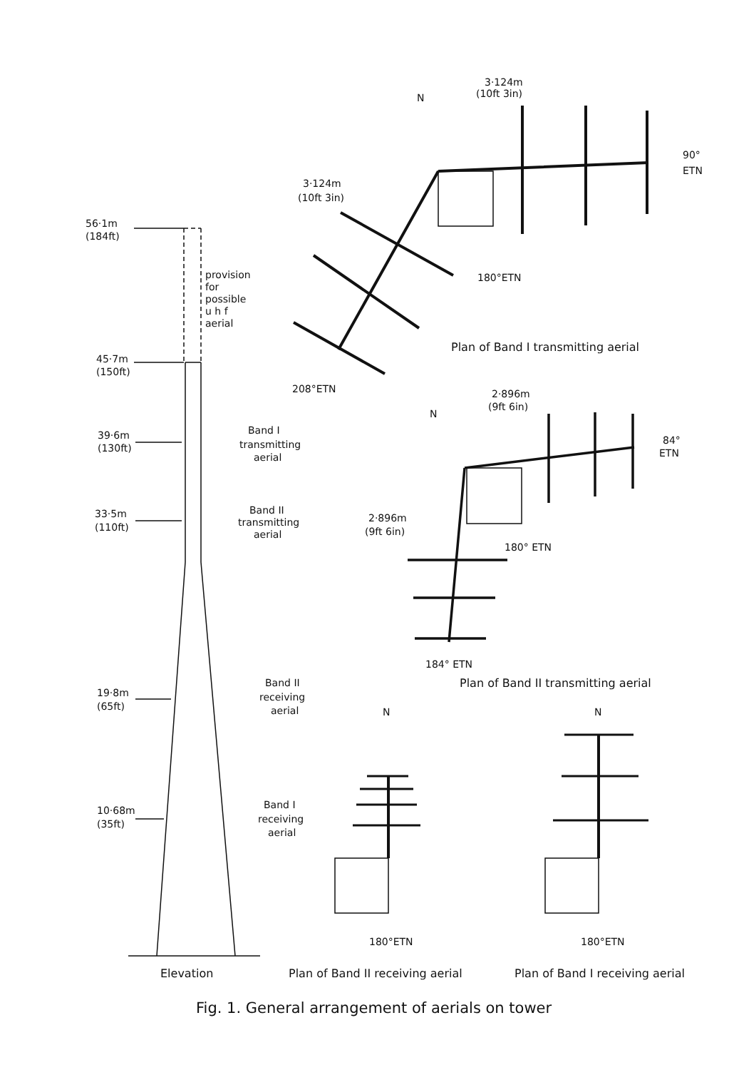56·1m
(184ft)
provision
for
possible
u h f
aerial
45·7m
(150ft)
39·6m
(130ft)
Band I
transmitting
aerial
33·5m
(110ft)
Band II
transmitting
aerial
19·8m
(65ft)
Band II
receiving
aerial
10·68m
(35ft)
Band I
receiving
aerial
3·124m
(10ft 3in)
N
90°
ETN
3·124m
(10ft 3in)
180°ETN
Plan of Band I transmitting aerial
208°ETN
2·896m
(9ft 6in)
N
84°
ETN
2·896m
(9ft 6in)
180° ETN
184° ETN
Plan of Band II transmitting aerial
N
N
180°ETN
180°ETN
Elevation
Plan of Band II receiving aerial
Plan of Band I receiving aerial
Fig. 1. General arrangement of aerials on tower